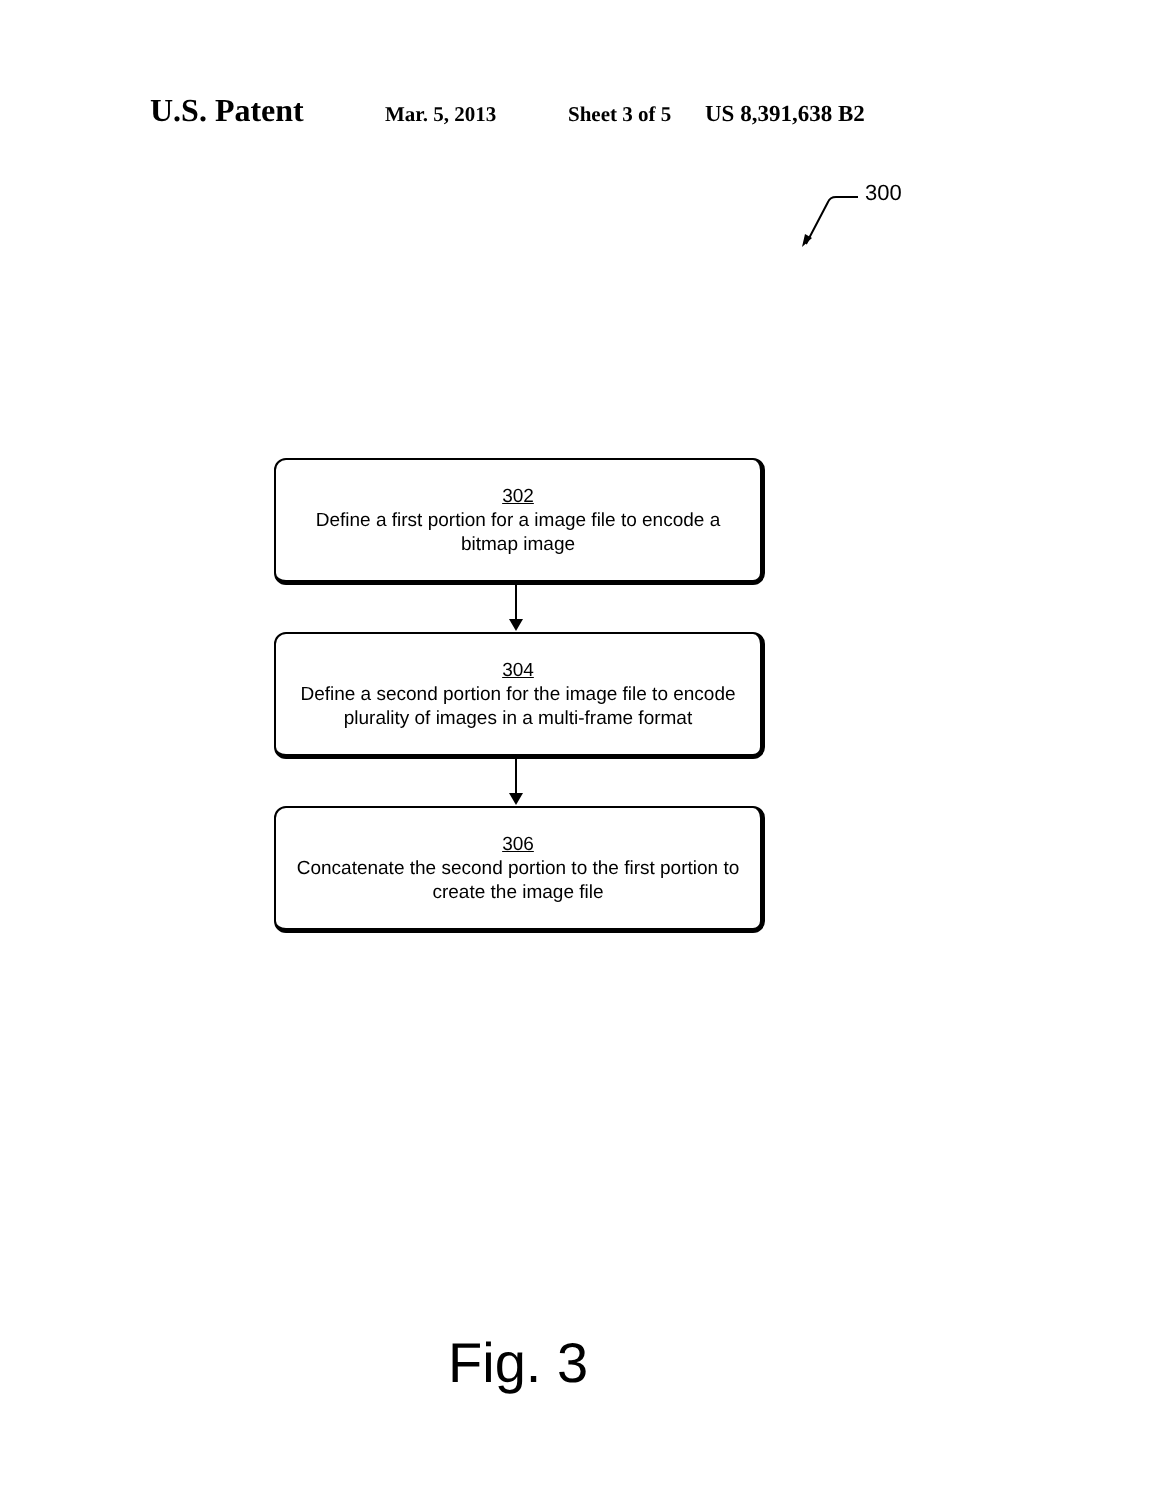U.S. Patent
Mar. 5, 2013 Sheet 3 of 5
US 8,391,638 B2
300
302
Define a first portion for a image file to encode a
bitmap image
304
Define a second portion for the image file to encode
plurality of images in a multi-frame format
306
Concatenate the second portion to the first portion to
create the image file
Fig. 3